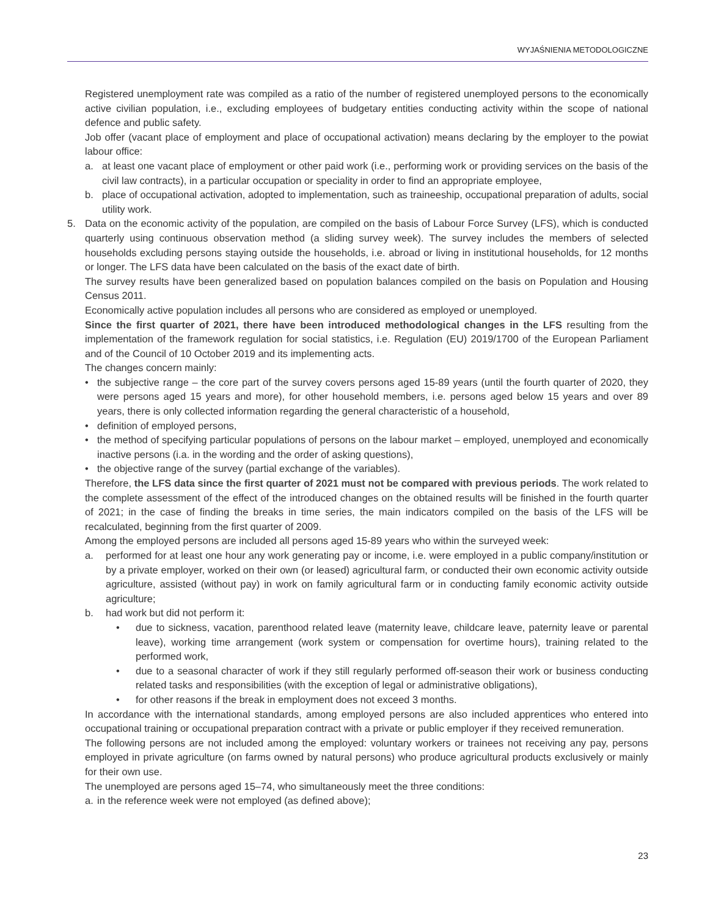WYJAŚNIENIA METODOLOGICZNE
Registered unemployment rate was compiled as a ratio of the number of registered unemployed persons to the economically active civilian population, i.e., excluding employees of budgetary entities conducting activity within the scope of national defence and public safety.
Job offer (vacant place of employment and place of occupational activation) means declaring by the employer to the powiat labour office:
a. at least one vacant place of employment or other paid work (i.e., performing work or providing services on the basis of the civil law contracts), in a particular occupation or speciality in order to find an appropriate employee,
b. place of occupational activation, adopted to implementation, such as traineeship, occupational preparation of adults, social utility work.
5. Data on the economic activity of the population, are compiled on the basis of Labour Force Survey (LFS), which is conducted quarterly using continuous observation method (a sliding survey week). The survey includes the members of selected households excluding persons staying outside the households, i.e. abroad or living in institutional households, for 12 months or longer. The LFS data have been calculated on the basis of the exact date of birth.
The survey results have been generalized based on population balances compiled on the basis on Population and Housing Census 2011.
Economically active population includes all persons who are considered as employed or unemployed.
Since the first quarter of 2021, there have been introduced methodological changes in the LFS resulting from the implementation of the framework regulation for social statistics, i.e. Regulation (EU) 2019/1700 of the European Parliament and of the Council of 10 October 2019 and its implementing acts.
The changes concern mainly:
• the subjective range – the core part of the survey covers persons aged 15-89 years (until the fourth quarter of 2020, they were persons aged 15 years and more), for other household members, i.e. persons aged below 15 years and over 89 years, there is only collected information regarding the general characteristic of a household,
• definition of employed persons,
• the method of specifying particular populations of persons on the labour market – employed, unemployed and economically inactive persons (i.a. in the wording and the order of asking questions),
• the objective range of the survey (partial exchange of the variables).
Therefore, the LFS data since the first quarter of 2021 must not be compared with previous periods. The work related to the complete assessment of the effect of the introduced changes on the obtained results will be finished in the fourth quarter of 2021; in the case of finding the breaks in time series, the main indicators compiled on the basis of the LFS will be recalculated, beginning from the first quarter of 2009.
Among the employed persons are included all persons aged 15-89 years who within the surveyed week:
a. performed for at least one hour any work generating pay or income, i.e. were employed in a public company/institution or by a private employer, worked on their own (or leased) agricultural farm, or conducted their own economic activity outside agriculture, assisted (without pay) in work on family agricultural farm or in conducting family economic activity outside agriculture;
b. had work but did not perform it:
• due to sickness, vacation, parenthood related leave (maternity leave, childcare leave, paternity leave or parental leave), working time arrangement (work system or compensation for overtime hours), training related to the performed work,
• due to a seasonal character of work if they still regularly performed off-season their work or business conducting related tasks and responsibilities (with the exception of legal or administrative obligations),
• for other reasons if the break in employment does not exceed 3 months.
In accordance with the international standards, among employed persons are also included apprentices who entered into occupational training or occupational preparation contract with a private or public employer if they received remuneration.
The following persons are not included among the employed: voluntary workers or trainees not receiving any pay, persons employed in private agriculture (on farms owned by natural persons) who produce agricultural products exclusively or mainly for their own use.
The unemployed are persons aged 15–74, who simultaneously meet the three conditions:
a. in the reference week were not employed (as defined above);
23